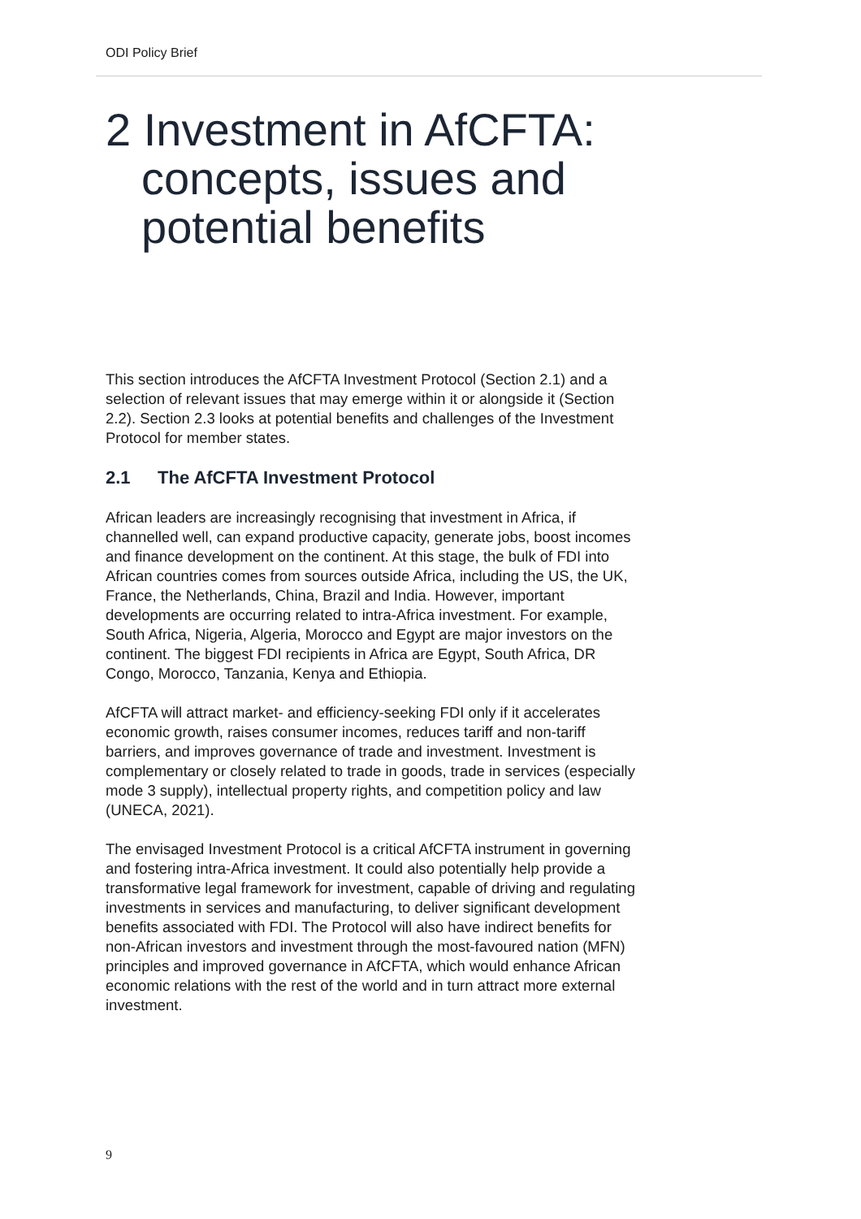ODI Policy Brief
2 Investment in AfCFTA: concepts, issues and potential benefits
This section introduces the AfCFTA Investment Protocol (Section 2.1) and a selection of relevant issues that may emerge within it or alongside it (Section 2.2). Section 2.3 looks at potential benefits and challenges of the Investment Protocol for member states.
2.1 The AfCFTA Investment Protocol
African leaders are increasingly recognising that investment in Africa, if channelled well, can expand productive capacity, generate jobs, boost incomes and finance development on the continent. At this stage, the bulk of FDI into African countries comes from sources outside Africa, including the US, the UK, France, the Netherlands, China, Brazil and India. However, important developments are occurring related to intra-Africa investment. For example, South Africa, Nigeria, Algeria, Morocco and Egypt are major investors on the continent. The biggest FDI recipients in Africa are Egypt, South Africa, DR Congo, Morocco, Tanzania, Kenya and Ethiopia.
AfCFTA will attract market- and efficiency-seeking FDI only if it accelerates economic growth, raises consumer incomes, reduces tariff and non-tariff barriers, and improves governance of trade and investment. Investment is complementary or closely related to trade in goods, trade in services (especially mode 3 supply), intellectual property rights, and competition policy and law (UNECA, 2021).
The envisaged Investment Protocol is a critical AfCFTA instrument in governing and fostering intra-Africa investment. It could also potentially help provide a transformative legal framework for investment, capable of driving and regulating investments in services and manufacturing, to deliver significant development benefits associated with FDI. The Protocol will also have indirect benefits for non-African investors and investment through the most-favoured nation (MFN) principles and improved governance in AfCFTA, which would enhance African economic relations with the rest of the world and in turn attract more external investment.
9